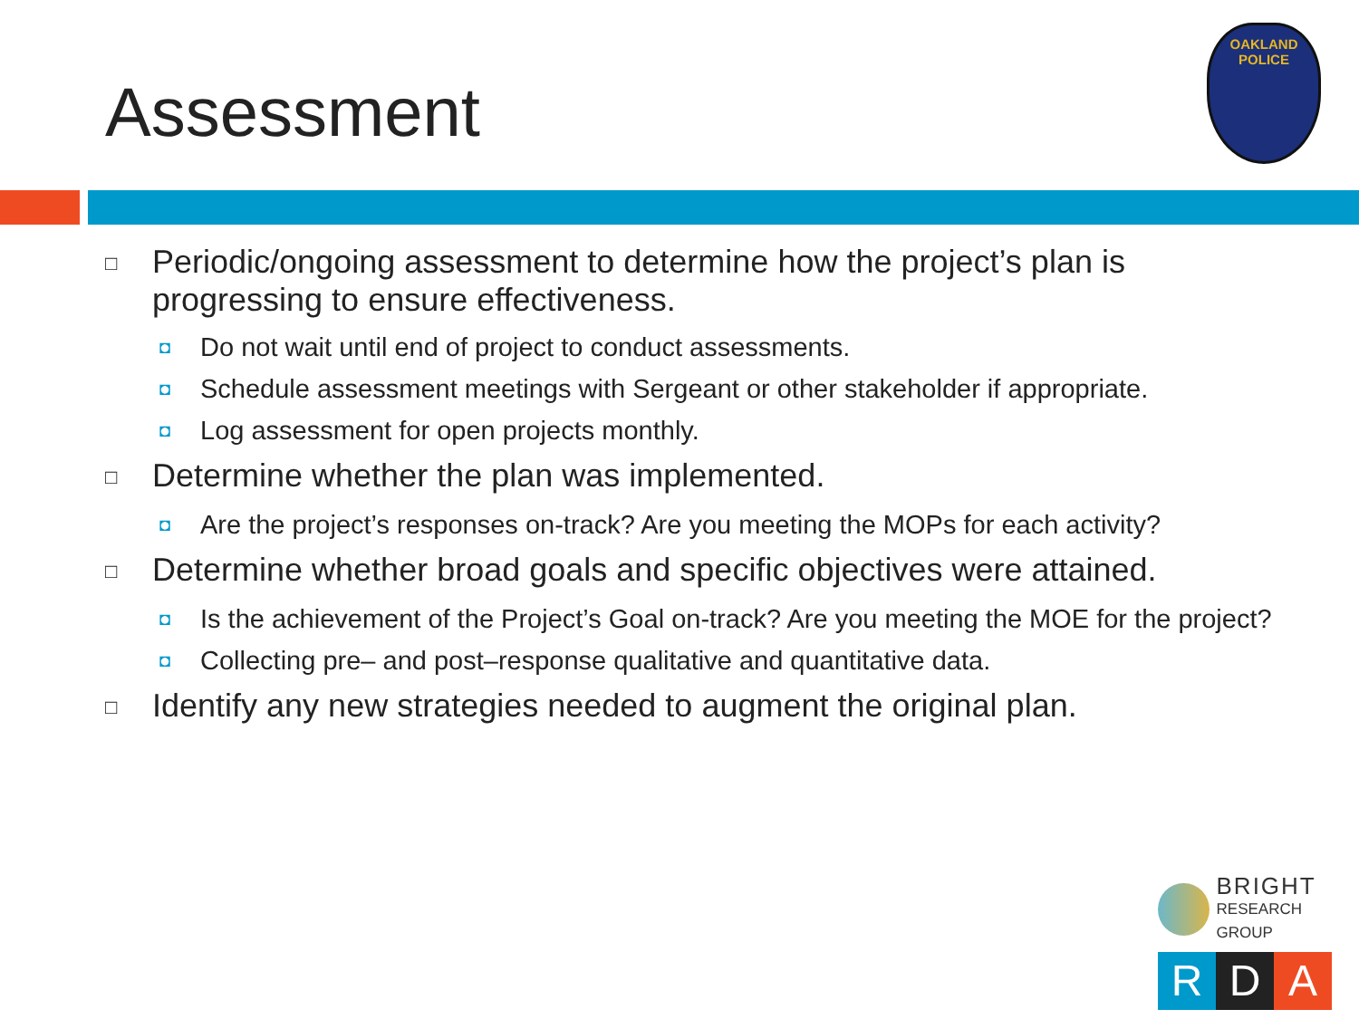Assessment
OAKLAND POLICE
□ Periodic/ongoing assessment to determine how the project’s plan is progressing to ensure effectiveness.
◘ Do not wait until end of project to conduct assessments.
◘ Schedule assessment meetings with Sergeant or other stakeholder if appropriate.
◘ Log assessment for open projects monthly.
□ Determine whether the plan was implemented.
◘ Are the project’s responses on-track? Are you meeting the MOPs for each activity?
□ Determine whether broad goals and specific objectives were attained.
◘ Is the achievement of the Project’s Goal on-track? Are you meeting the MOE for the project?
◘ Collecting pre– and post–response qualitative and quantitative data.
□ Identify any new strategies needed to augment the original plan.
BRIGHT
RESEARCH GROUP
R D A